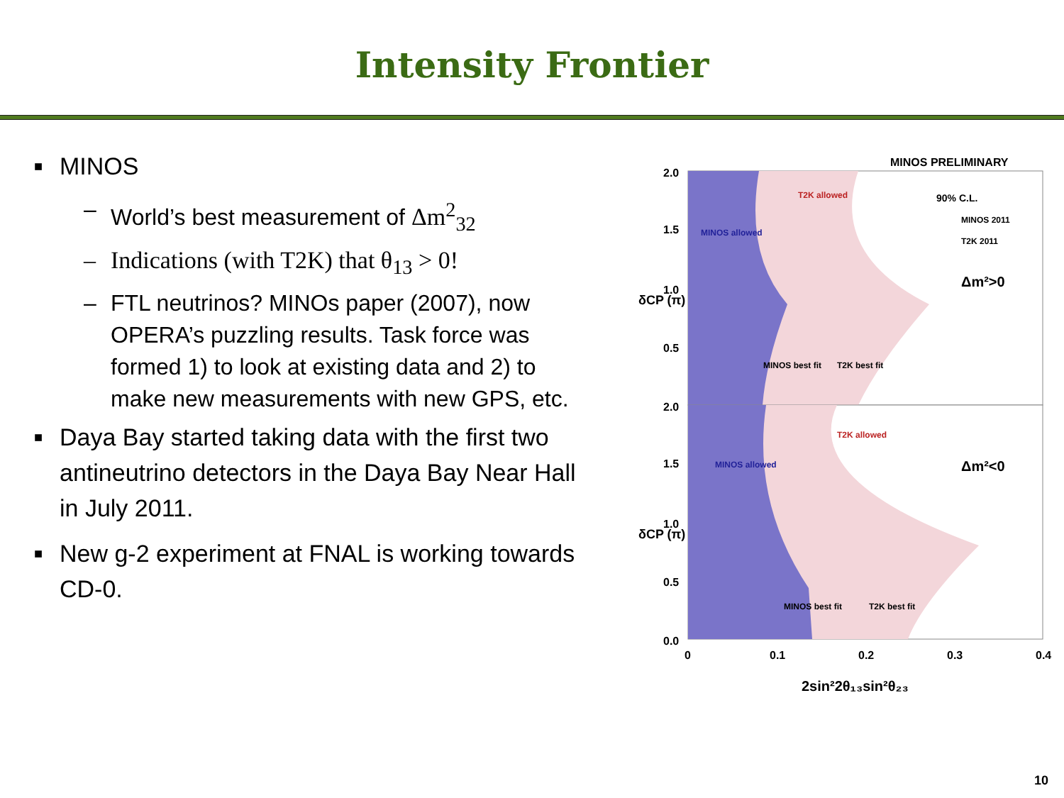Intensity Frontier
■ MINOS
– World’s best measurement of Δm<sup>2</sup><sub>32</sub>
– Indications (with T2K) that θ<sub>13</sub> > 0!
– FTL neutrinos? MINOs paper (2007), now OPERA’s puzzling results. Task force was formed 1) to look at existing data and 2) to make new measurements with new GPS, etc.
■ Daya Bay started taking data with the first two antineutrino detectors in the Daya Bay Near Hall in July 2011.
■ New g-2 experiment at FNAL is working towards CD-0.
MINOS PRELIMINARY
2.0
1.5
1.0
0.5
2.0
1.5
1.0
0.5
0.0
0
0.1
0.2
0.3
0.4
T2K allowed
MINOS allowed
90% C.L.
MINOS 2011
T2K 2011
Δm²>0
MINOS best fit
T2K best fit
T2K allowed
MINOS allowed
Δm²<0
MINOS best fit
T2K best fit
2sin²2θ₁₃sin²θ₂₃
δCP (π)
δCP (π)
10